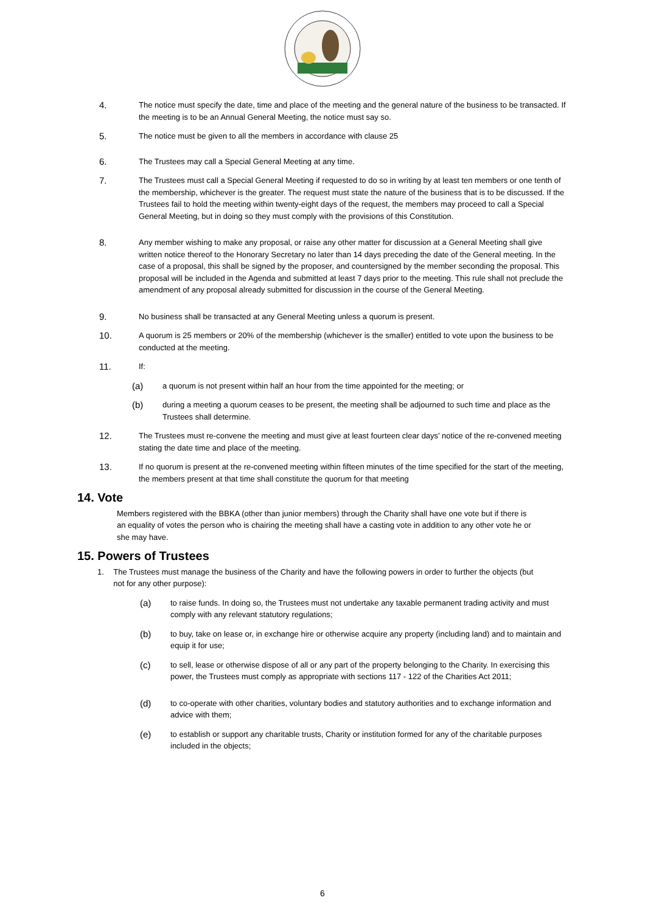4.
The notice must specify the date, time and place of the meeting and the general nature of the business to be transacted. If the meeting is to be an Annual General Meeting, the notice must say so.
5.
The notice must be given to all the members in accordance with clause 25
6.
The Trustees may call a Special General Meeting at any time.
7.
The Trustees must call a Special General Meeting if requested to do so in writing by at least ten members or one tenth of the membership, whichever is the greater. The request must state the nature of the business that is to be discussed. If the Trustees fail to hold the meeting within twenty-eight days of the request, the members may proceed to call a Special General Meeting, but in doing so they must comply with the provisions of this Constitution.
8.
Any member wishing to make any proposal, or raise any other matter for discussion at a General Meeting shall give written notice thereof to the Honorary Secretary no later than 14 days preceding the date of the General meeting. In the case of a proposal, this shall be signed by the proposer, and countersigned by the member seconding the proposal. This proposal will be included in the Agenda and submitted at least 7 days prior to the meeting. This rule shall not preclude the amendment of any proposal already submitted for discussion in the course of the General Meeting.
9.
No business shall be transacted at any General Meeting unless a quorum is present.
10.
A quorum is 25 members or 20% of the membership (whichever is the smaller) entitled to vote upon the business to be conducted at the meeting.
11.
If:
(a)
a quorum is not present within half an hour from the time appointed for the meeting; or
(b)
during a meeting a quorum ceases to be present, the meeting shall be adjourned to such time and place as the Trustees shall determine.
12.
The Trustees must re-convene the meeting and must give at least fourteen clear days’ notice of the re-convened meeting stating the date time and place of the meeting.
13.
If no quorum is present at the re-convened meeting within fifteen minutes of the time specified for the start of the meeting, the members present at that time shall constitute the quorum for that meeting
14. Vote
Members registered with the BBKA (other than junior members) through the Charity shall have one vote but if there is an equality of votes the person who is chairing the meeting shall have a casting vote in addition to any other vote he or she may have.
15. Powers of Trustees
1. The Trustees must manage the business of the Charity and have the following powers in order to further the objects (but not for any other purpose):
(a)
to raise funds. In doing so, the Trustees must not undertake any taxable permanent trading activity and must comply with any relevant statutory regulations;
(b)
to buy, take on lease or, in exchange hire or otherwise acquire any property (including land) and to maintain and equip it for use;
(c)
to sell, lease or otherwise dispose of all or any part of the property belonging to the Charity. In exercising this power, the Trustees must comply as appropriate with sections 117 - 122 of the Charities Act 2011;
(d)
to co-operate with other charities, voluntary bodies and statutory authorities and to exchange information and advice with them;
(e)
to establish or support any charitable trusts, Charity or institution formed for any of the charitable purposes included in the objects;
6